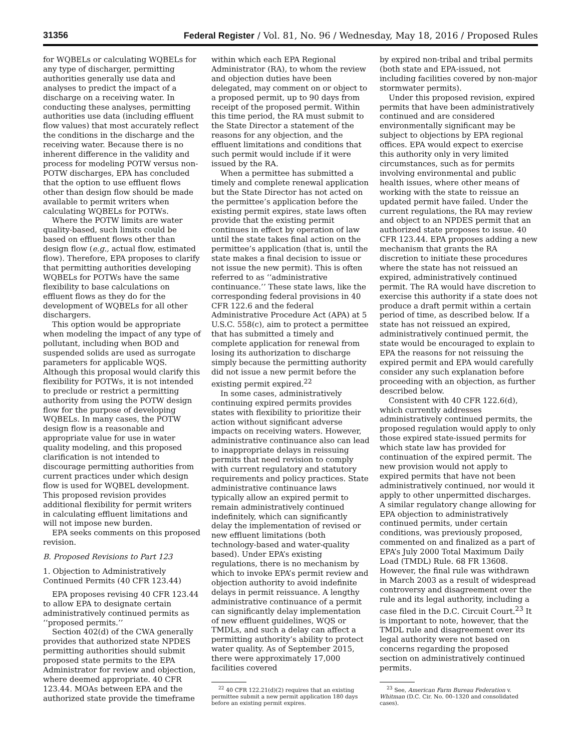31356 Federal Register / Vol. 81, No. 96 / Wednesday, May 18, 2016 / Proposed Rules
for WQBELs or calculating WQBELs for any type of discharger, permitting authorities generally use data and analyses to predict the impact of a discharge on a receiving water. In conducting these analyses, permitting authorities use data (including effluent flow values) that most accurately reflect the conditions in the discharge and the receiving water. Because there is no inherent difference in the validity and process for modeling POTW versus non-POTW discharges, EPA has concluded that the option to use effluent flows other than design flow should be made available to permit writers when calculating WQBELs for POTWs.
Where the POTW limits are water quality-based, such limits could be based on effluent flows other than design flow (e.g., actual flow, estimated flow). Therefore, EPA proposes to clarify that permitting authorities developing WQBELs for POTWs have the same flexibility to base calculations on effluent flows as they do for the development of WQBELs for all other dischargers.
This option would be appropriate when modeling the impact of any type of pollutant, including when BOD and suspended solids are used as surrogate parameters for applicable WQS. Although this proposal would clarify this flexibility for POTWs, it is not intended to preclude or restrict a permitting authority from using the POTW design flow for the purpose of developing WQBELs. In many cases, the POTW design flow is a reasonable and appropriate value for use in water quality modeling, and this proposed clarification is not intended to discourage permitting authorities from current practices under which design flow is used for WQBEL development. This proposed revision provides additional flexibility for permit writers in calculating effluent limitations and will not impose new burden.
EPA seeks comments on this proposed revision.
B. Proposed Revisions to Part 123
1. Objection to Administratively Continued Permits (40 CFR 123.44)
EPA proposes revising 40 CFR 123.44 to allow EPA to designate certain administratively continued permits as ‘‘proposed permits.’’
Section 402(d) of the CWA generally provides that authorized state NPDES permitting authorities should submit proposed state permits to the EPA Administrator for review and objection, where deemed appropriate. 40 CFR 123.44. MOAs between EPA and the authorized state provide the timeframe
within which each EPA Regional Administrator (RA), to whom the review and objection duties have been delegated, may comment on or object to a proposed permit, up to 90 days from receipt of the proposed permit. Within this time period, the RA must submit to the State Director a statement of the reasons for any objection, and the effluent limitations and conditions that such permit would include if it were issued by the RA.
When a permittee has submitted a timely and complete renewal application but the State Director has not acted on the permittee’s application before the existing permit expires, state laws often provide that the existing permit continues in effect by operation of law until the state takes final action on the permittee’s application (that is, until the state makes a final decision to issue or not issue the new permit). This is often referred to as ‘‘administrative continuance.’’ These state laws, like the corresponding federal provisions in 40 CFR 122.6 and the federal Administrative Procedure Act (APA) at 5 U.S.C. 558(c), aim to protect a permittee that has submitted a timely and complete application for renewal from losing its authorization to discharge simply because the permitting authority did not issue a new permit before the existing permit expired.<sup>22</sup>
In some cases, administratively continuing expired permits provides states with flexibility to prioritize their action without significant adverse impacts on receiving waters. However, administrative continuance also can lead to inappropriate delays in reissuing permits that need revision to comply with current regulatory and statutory requirements and policy practices. State administrative continuance laws typically allow an expired permit to remain administratively continued indefinitely, which can significantly delay the implementation of revised or new effluent limitations (both technology-based and water-quality based). Under EPA’s existing regulations, there is no mechanism by which to invoke EPA’s permit review and objection authority to avoid indefinite delays in permit reissuance. A lengthy administrative continuance of a permit can significantly delay implementation of new effluent guidelines, WQS or TMDLs, and such a delay can affect a permitting authority’s ability to protect water quality. As of September 2015, there were approximately 17,000 facilities covered
<sup>22</sup> 40 CFR 122.21(d)(2) requires that an existing permittee submit a new permit application 180 days before an existing permit expires.
by expired non-tribal and tribal permits (both state and EPA-issued, not including facilities covered by non-major stormwater permits).
Under this proposed revision, expired permits that have been administratively continued and are considered environmentally significant may be subject to objections by EPA regional offices. EPA would expect to exercise this authority only in very limited circumstances, such as for permits involving environmental and public health issues, where other means of working with the state to reissue an updated permit have failed. Under the current regulations, the RA may review and object to an NPDES permit that an authorized state proposes to issue. 40 CFR 123.44. EPA proposes adding a new mechanism that grants the RA discretion to initiate these procedures where the state has not reissued an expired, administratively continued permit. The RA would have discretion to exercise this authority if a state does not produce a draft permit within a certain period of time, as described below. If a state has not reissued an expired, administratively continued permit, the state would be encouraged to explain to EPA the reasons for not reissuing the expired permit and EPA would carefully consider any such explanation before proceeding with an objection, as further described below.
Consistent with 40 CFR 122.6(d), which currently addresses administratively continued permits, the proposed regulation would apply to only those expired state-issued permits for which state law has provided for continuation of the expired permit. The new provision would not apply to expired permits that have not been administratively continued, nor would it apply to other unpermitted discharges. A similar regulatory change allowing for EPA objection to administratively continued permits, under certain conditions, was previously proposed, commented on and finalized as a part of EPA’s July 2000 Total Maximum Daily Load (TMDL) Rule. 68 FR 13608. However, the final rule was withdrawn in March 2003 as a result of widespread controversy and disagreement over the rule and its legal authority, including a case filed in the D.C. Circuit Court.<sup>23</sup> It is important to note, however, that the TMDL rule and disagreement over its legal authority were not based on concerns regarding the proposed section on administratively continued permits.
<sup>23</sup> See, American Farm Bureau Federation v. Whitman (D.C. Cir. No. 00–1320 and consolidated cases).